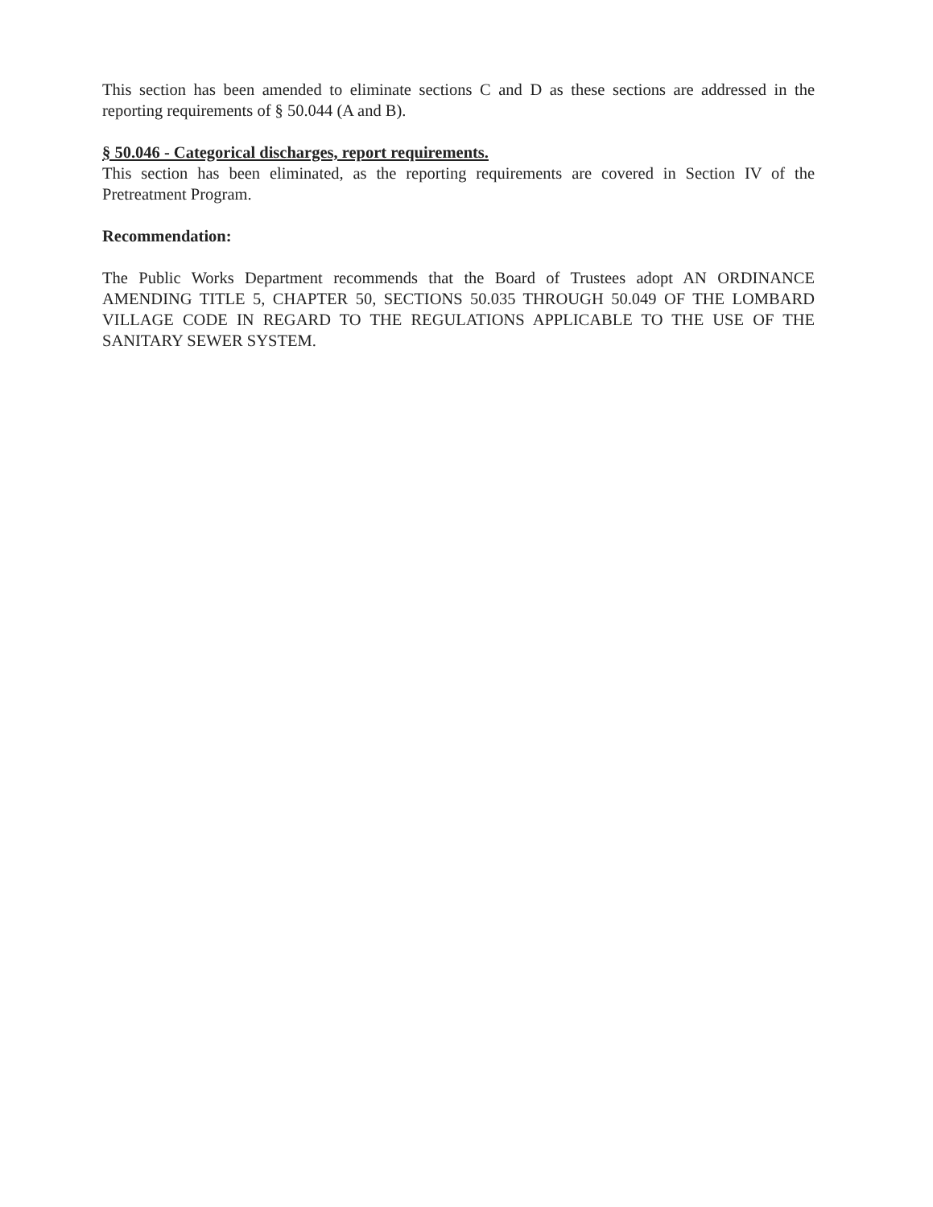This section has been amended to eliminate sections C and D as these sections are addressed in the reporting requirements of § 50.044 (A and B).
§ 50.046 - Categorical discharges, report requirements.
This section has been eliminated, as the reporting requirements are covered in Section IV of the Pretreatment Program.
Recommendation:
The Public Works Department recommends that the Board of Trustees adopt AN ORDINANCE AMENDING TITLE 5, CHAPTER 50, SECTIONS 50.035 THROUGH 50.049 OF THE LOMBARD VILLAGE CODE IN REGARD TO THE REGULATIONS APPLICABLE TO THE USE OF THE SANITARY SEWER SYSTEM.